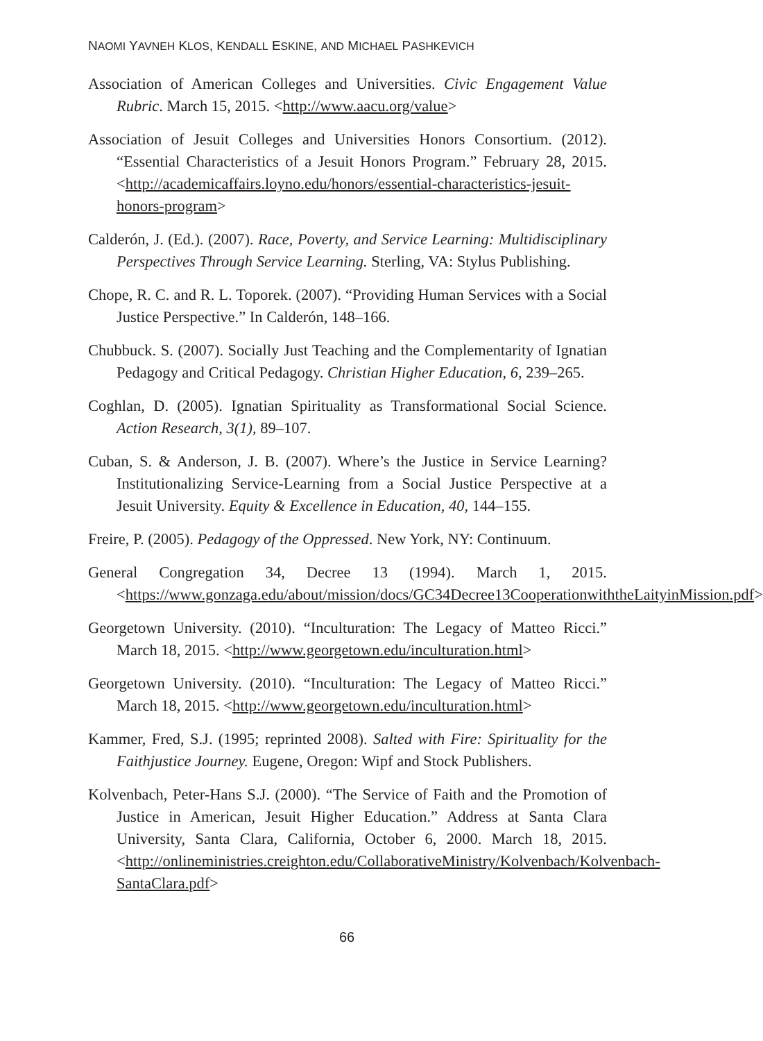NAOMI YAVNEH KLOS, KENDALL ESKINE, AND MICHAEL PASHKEVICH
Association of American Colleges and Universities. Civic Engagement Value Rubric. March 15, 2015. <http://www.aacu.org/value>
Association of Jesuit Colleges and Universities Honors Consortium. (2012). “Essential Characteristics of a Jesuit Honors Program.” February 28, 2015. <http://academicaffairs.loyno.edu/honors/essential-characteristics-jesuit-honors-program>
Calderón, J. (Ed.). (2007). Race, Poverty, and Service Learning: Multidisciplinary Perspectives Through Service Learning. Sterling, VA: Stylus Publishing.
Chope, R. C. and R. L. Toporek. (2007). “Providing Human Services with a Social Justice Perspective.” In Calderón, 148–166.
Chubbuck. S. (2007). Socially Just Teaching and the Complementarity of Ignatian Pedagogy and Critical Pedagogy. Christian Higher Education, 6, 239–265.
Coghlan, D. (2005). Ignatian Spirituality as Transformational Social Science. Action Research, 3(1), 89–107.
Cuban, S. & Anderson, J. B. (2007). Where’s the Justice in Service Learning? Institutionalizing Service-Learning from a Social Justice Perspective at a Jesuit University. Equity & Excellence in Education, 40, 144–155.
Freire, P. (2005). Pedagogy of the Oppressed. New York, NY: Continuum.
General Congregation 34, Decree 13 (1994). March 1, 2015. <https://www.gonzaga.edu/about/mission/docs/GC34Decree13CooperationwiththeLaityinMission.pdf>
Georgetown University. (2010). “Inculturation: The Legacy of Matteo Ricci.” March 18, 2015. <http://www.georgetown.edu/inculturation.html>
Georgetown University. (2010). “Inculturation: The Legacy of Matteo Ricci.” March 18, 2015. <http://www.georgetown.edu/inculturation.html>
Kammer, Fred, S.J. (1995; reprinted 2008). Salted with Fire: Spirituality for the Faithjustice Journey. Eugene, Oregon: Wipf and Stock Publishers.
Kolvenbach, Peter-Hans S.J. (2000). “The Service of Faith and the Promotion of Justice in American, Jesuit Higher Education.” Address at Santa Clara University, Santa Clara, California, October 6, 2000. March 18, 2015. <http://onlineministries.creighton.edu/CollaborativeMinistry/Kolvenbach/Kolvenbach-SantaClara.pdf>
66